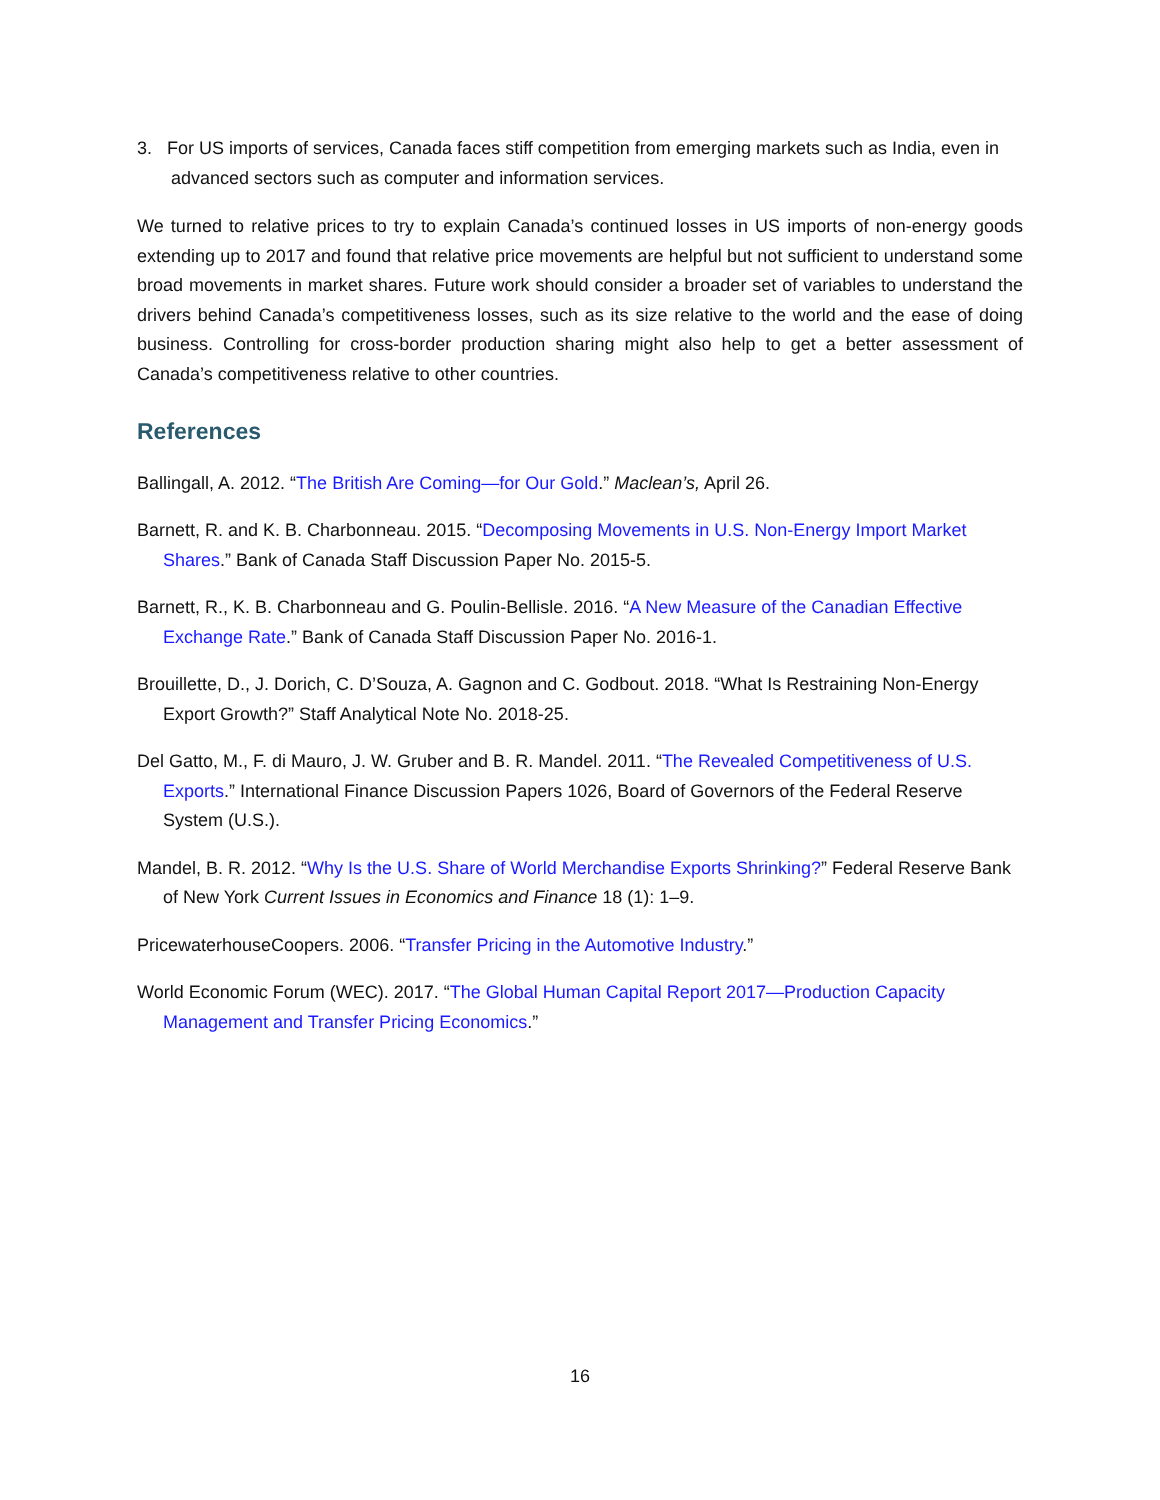3. For US imports of services, Canada faces stiff competition from emerging markets such as India, even in advanced sectors such as computer and information services.
We turned to relative prices to try to explain Canada’s continued losses in US imports of non-energy goods extending up to 2017 and found that relative price movements are helpful but not sufficient to understand some broad movements in market shares. Future work should consider a broader set of variables to understand the drivers behind Canada’s competitiveness losses, such as its size relative to the world and the ease of doing business. Controlling for cross-border production sharing might also help to get a better assessment of Canada’s competitiveness relative to other countries.
References
Ballingall, A. 2012. “The British Are Coming—for Our Gold.” Maclean’s, April 26.
Barnett, R. and K. B. Charbonneau. 2015. “Decomposing Movements in U.S. Non-Energy Import Market Shares.” Bank of Canada Staff Discussion Paper No. 2015-5.
Barnett, R., K. B. Charbonneau and G. Poulin-Bellisle. 2016. “A New Measure of the Canadian Effective Exchange Rate.” Bank of Canada Staff Discussion Paper No. 2016-1.
Brouillette, D., J. Dorich, C. D’Souza, A. Gagnon and C. Godbout. 2018. “What Is Restraining Non-Energy Export Growth?” Staff Analytical Note No. 2018-25.
Del Gatto, M., F. di Mauro, J. W. Gruber and B. R. Mandel. 2011. “The Revealed Competitiveness of U.S. Exports.” International Finance Discussion Papers 1026, Board of Governors of the Federal Reserve System (U.S.).
Mandel, B. R. 2012. “Why Is the U.S. Share of World Merchandise Exports Shrinking?” Federal Reserve Bank of New York Current Issues in Economics and Finance 18 (1): 1–9.
PricewaterhouseCoopers. 2006. “Transfer Pricing in the Automotive Industry.”
World Economic Forum (WEC). 2017. “The Global Human Capital Report 2017—Production Capacity Management and Transfer Pricing Economics.”
16